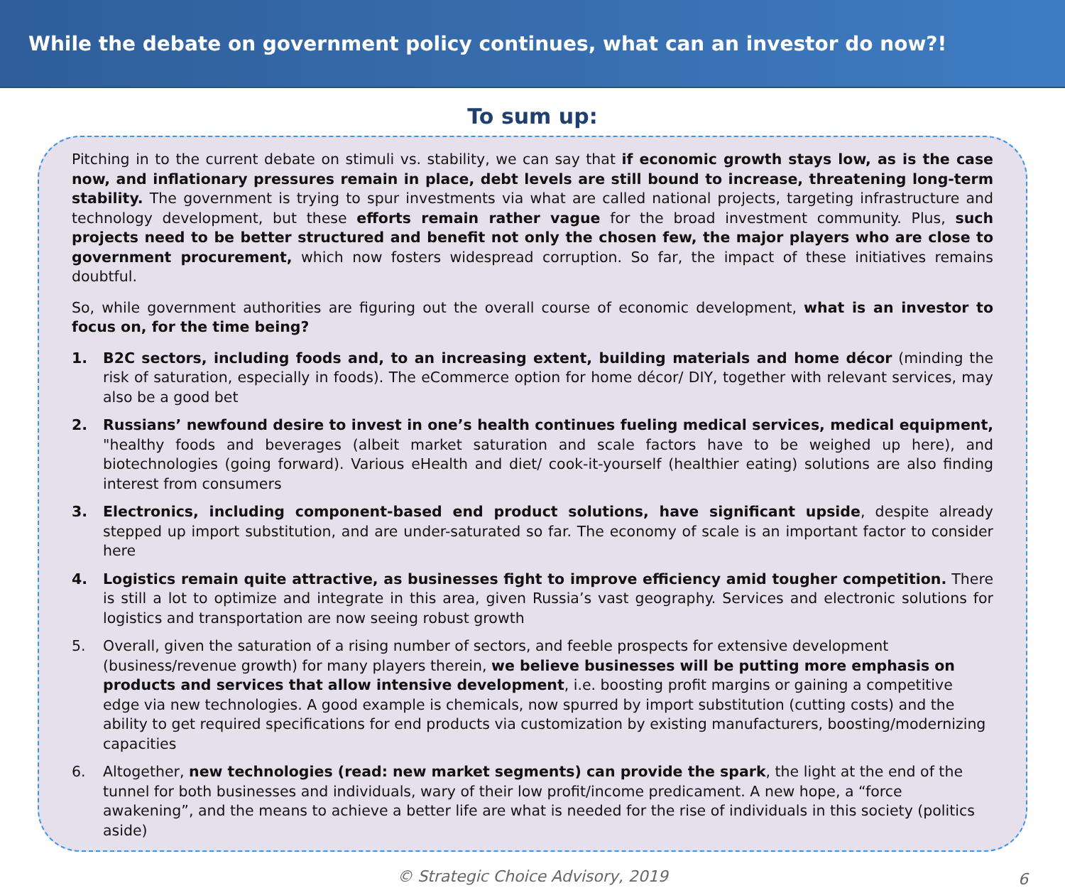While the debate on government policy continues, what can an investor do now?!
To sum up:
Pitching in to the current debate on stimuli vs. stability, we can say that if economic growth stays low, as is the case now, and inflationary pressures remain in place, debt levels are still bound to increase, threatening long-term stability. The government is trying to spur investments via what are called national projects, targeting infrastructure and technology development, but these efforts remain rather vague for the broad investment community. Plus, such projects need to be better structured and benefit not only the chosen few, the major players who are close to government procurement, which now fosters widespread corruption. So far, the impact of these initiatives remains doubtful.
So, while government authorities are figuring out the overall course of economic development, what is an investor to focus on, for the time being?
1. B2C sectors, including foods and, to an increasing extent, building materials and home décor (minding the risk of saturation, especially in foods). The eCommerce option for home décor/ DIY, together with relevant services, may also be a good bet
2. Russians’ newfound desire to invest in one’s health continues fueling medical services, medical equipment, "healthy foods and beverages (albeit market saturation and scale factors have to be weighed up here), and biotechnologies (going forward). Various eHealth and diet/ cook-it-yourself (healthier eating) solutions are also finding interest from consumers
3. Electronics, including component-based end product solutions, have significant upside, despite already stepped up import substitution, and are under-saturated so far. The economy of scale is an important factor to consider here
4. Logistics remain quite attractive, as businesses fight to improve efficiency amid tougher competition. There is still a lot to optimize and integrate in this area, given Russia’s vast geography. Services and electronic solutions for logistics and transportation are now seeing robust growth
5. Overall, given the saturation of a rising number of sectors, and feeble prospects for extensive development (business/revenue growth) for many players therein, we believe businesses will be putting more emphasis on products and services that allow intensive development, i.e. boosting profit margins or gaining a competitive edge via new technologies. A good example is chemicals, now spurred by import substitution (cutting costs) and the ability to get required specifications for end products via customization by existing manufacturers, boosting/modernizing capacities
6. Altogether, new technologies (read: new market segments) can provide the spark, the light at the end of the tunnel for both businesses and individuals, wary of their low profit/income predicament. A new hope, a “force awakening”, and the means to achieve a better life are what is needed for the rise of individuals in this society (politics aside)
© Strategic Choice Advisory, 2019 6